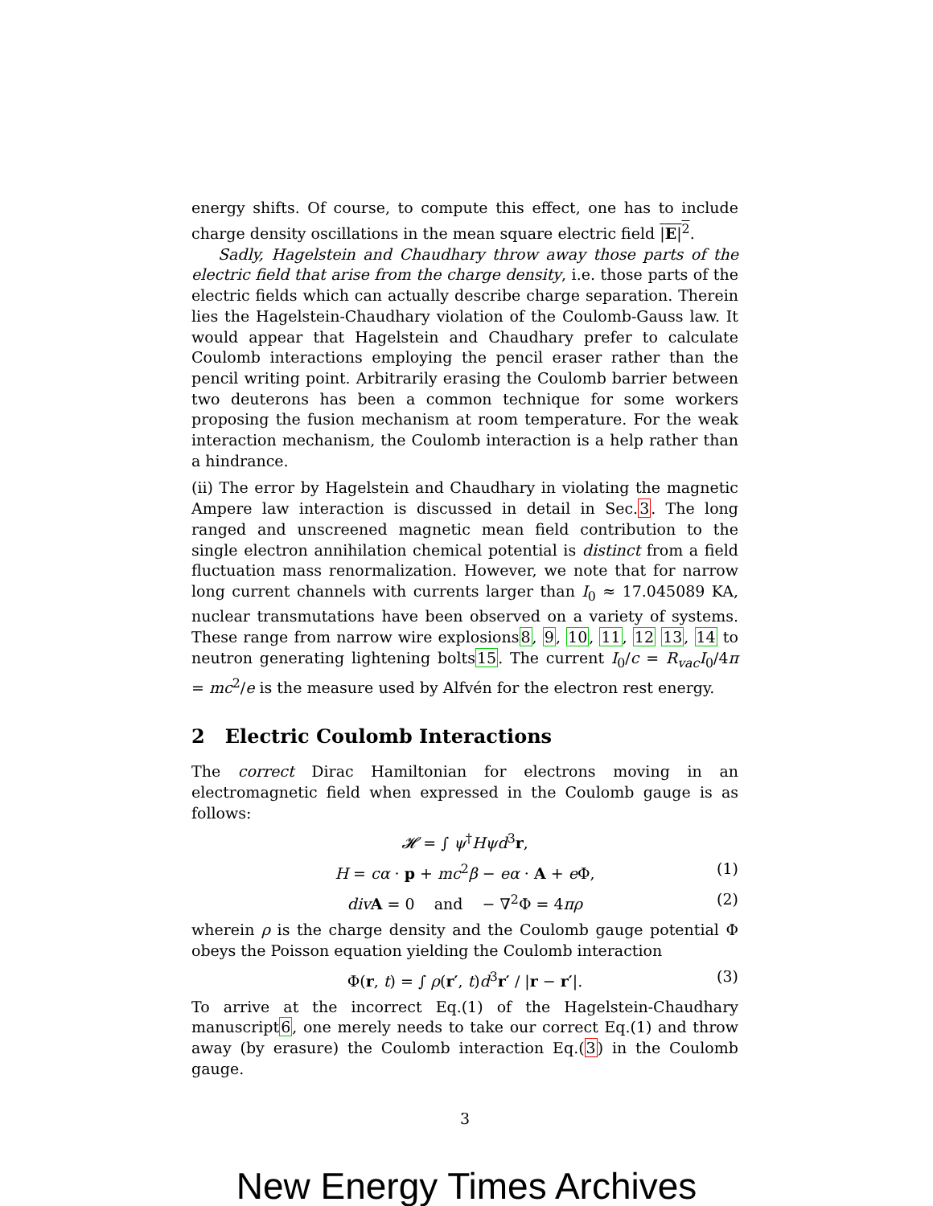energy shifts. Of course, to compute this effect, one has to include charge density oscillations in the mean square electric field |E|<sup>2</sup>.
Sadly, Hagelstein and Chaudhary throw away those parts of the electric field that arise from the charge density, i.e. those parts of the electric fields which can actually describe charge separation. Therein lies the Hagelstein-Chaudhary violation of the Coulomb-Gauss law. It would appear that Hagelstein and Chaudhary prefer to calculate Coulomb interactions employing the pencil eraser rather than the pencil writing point. Arbitrarily erasing the Coulomb barrier between two deuterons has been a common technique for some workers proposing the fusion mechanism at room temperature. For the weak interaction mechanism, the Coulomb interaction is a help rather than a hindrance.
(ii) The error by Hagelstein and Chaudhary in violating the magnetic Ampere law interaction is discussed in detail in Sec.3. The long ranged and unscreened magnetic mean field contribution to the single electron annihilation chemical potential is distinct from a field fluctuation mass renormalization. However, we note that for narrow long current channels with currents larger than I<sub>0</sub> ≈ 17.045089 KA, nuclear transmutations have been observed on a variety of systems. These range from narrow wire explosions8, 9, 10, 11, 12 13, 14 to neutron generating lightening bolts15. The current I<sub>0</sub>/c = R<sub>vac</sub>I<sub>0</sub>/4π = mc<sup>2</sup>/e is the measure used by Alfvén for the electron rest energy.
2 Electric Coulomb Interactions
The correct Dirac Hamiltonian for electrons moving in an electromagnetic field when expressed in the Coulomb gauge is as follows:
𝓗 = ∫ ψ<sup>†</sup>Hψd<sup>3</sup>r,
H = cα · p + mc<sup>2</sup>β − eα · A + e Φ, (1)
div A = 0 and − ∇<sup>2</sup>Φ = 4πρ (2)
wherein ρ is the charge density and the Coulomb gauge potential Φ obeys the Poisson equation yielding the Coulomb interaction
Φ(r, t) = ∫ ρ(r′, t)d<sup>3</sup>r′ / |r − r′|. (3)
To arrive at the incorrect Eq.(1) of the Hagelstein-Chaudhary manuscript6, one merely needs to take our correct Eq.(1) and throw away (by erasure) the Coulomb interaction Eq.(3) in the Coulomb gauge.
3
New Energy Times Archives